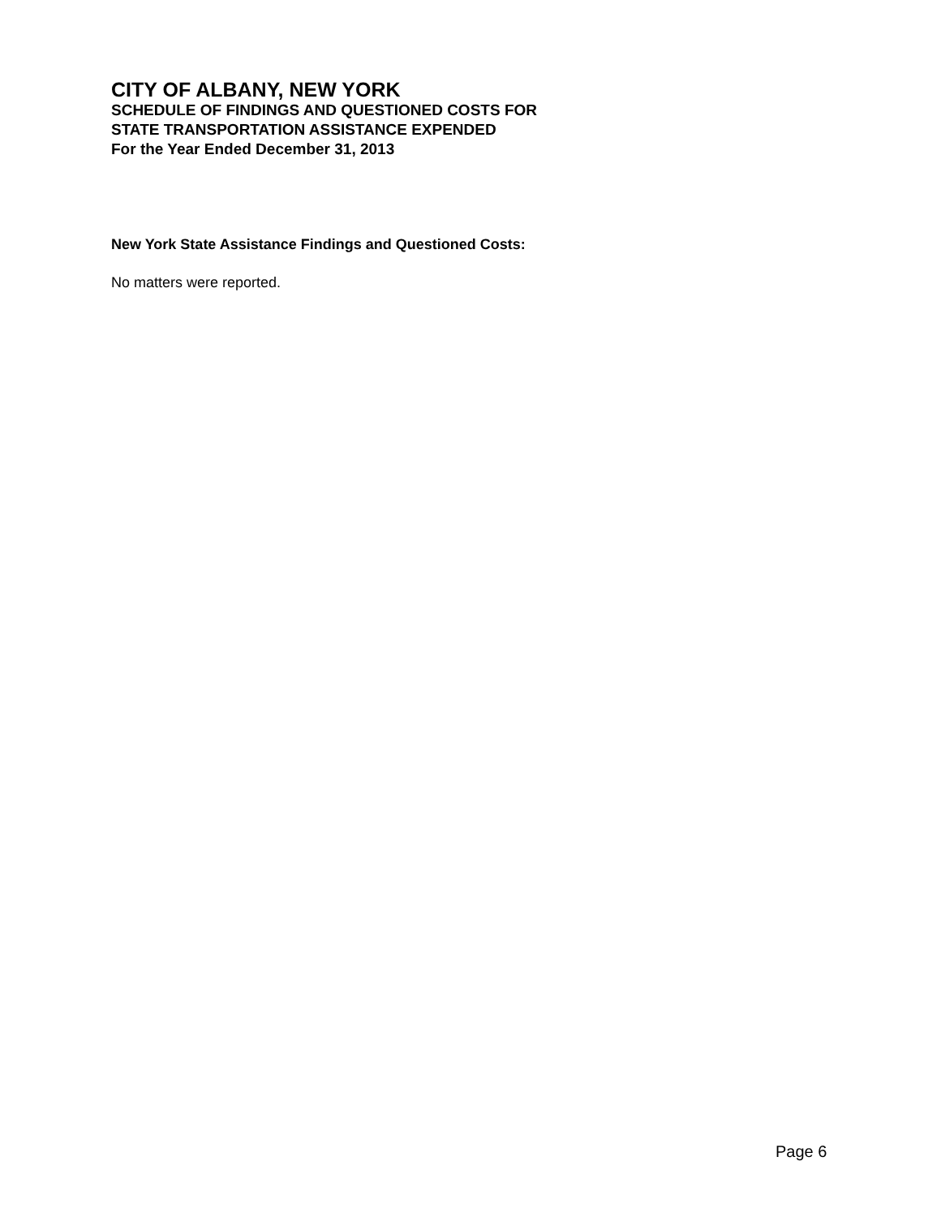CITY OF ALBANY, NEW YORK
SCHEDULE OF FINDINGS AND QUESTIONED COSTS FOR
STATE TRANSPORTATION ASSISTANCE EXPENDED
For the Year Ended December 31, 2013
New York State Assistance Findings and Questioned Costs:
No matters were reported.
Page 6